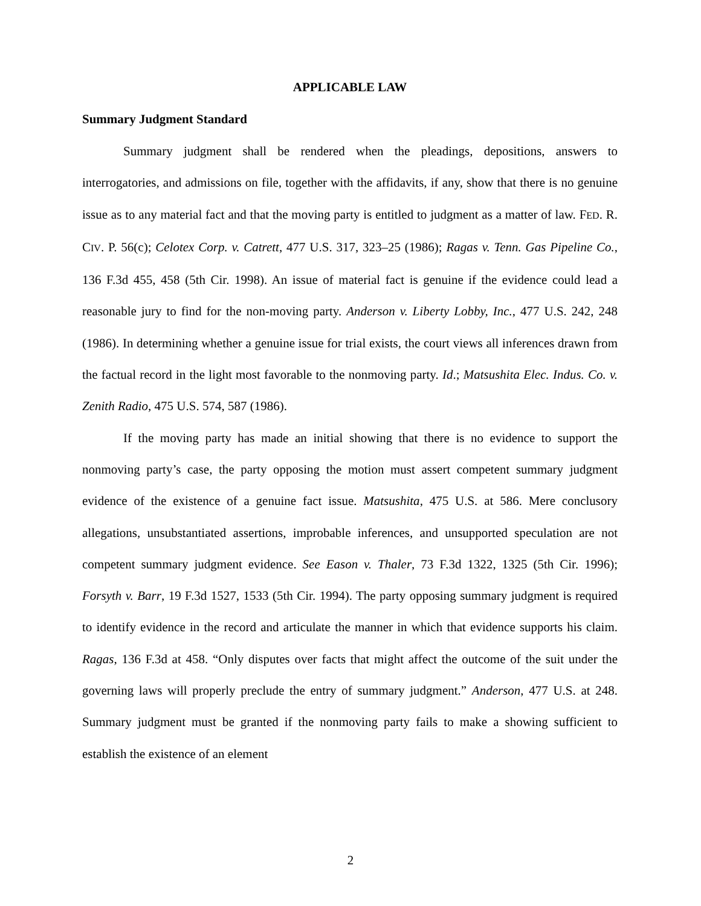APPLICABLE LAW
Summary Judgment Standard
Summary judgment shall be rendered when the pleadings, depositions, answers to interrogatories, and admissions on file, together with the affidavits, if any, show that there is no genuine issue as to any material fact and that the moving party is entitled to judgment as a matter of law. FED. R. CIV. P. 56(c); Celotex Corp. v. Catrett, 477 U.S. 317, 323–25 (1986); Ragas v. Tenn. Gas Pipeline Co., 136 F.3d 455, 458 (5th Cir. 1998). An issue of material fact is genuine if the evidence could lead a reasonable jury to find for the non-moving party. Anderson v. Liberty Lobby, Inc., 477 U.S. 242, 248 (1986). In determining whether a genuine issue for trial exists, the court views all inferences drawn from the factual record in the light most favorable to the nonmoving party. Id.; Matsushita Elec. Indus. Co. v. Zenith Radio, 475 U.S. 574, 587 (1986).
If the moving party has made an initial showing that there is no evidence to support the nonmoving party’s case, the party opposing the motion must assert competent summary judgment evidence of the existence of a genuine fact issue. Matsushita, 475 U.S. at 586. Mere conclusory allegations, unsubstantiated assertions, improbable inferences, and unsupported speculation are not competent summary judgment evidence. See Eason v. Thaler, 73 F.3d 1322, 1325 (5th Cir. 1996); Forsyth v. Barr, 19 F.3d 1527, 1533 (5th Cir. 1994). The party opposing summary judgment is required to identify evidence in the record and articulate the manner in which that evidence supports his claim. Ragas, 136 F.3d at 458. “Only disputes over facts that might affect the outcome of the suit under the governing laws will properly preclude the entry of summary judgment.” Anderson, 477 U.S. at 248. Summary judgment must be granted if the nonmoving party fails to make a showing sufficient to establish the existence of an element
2